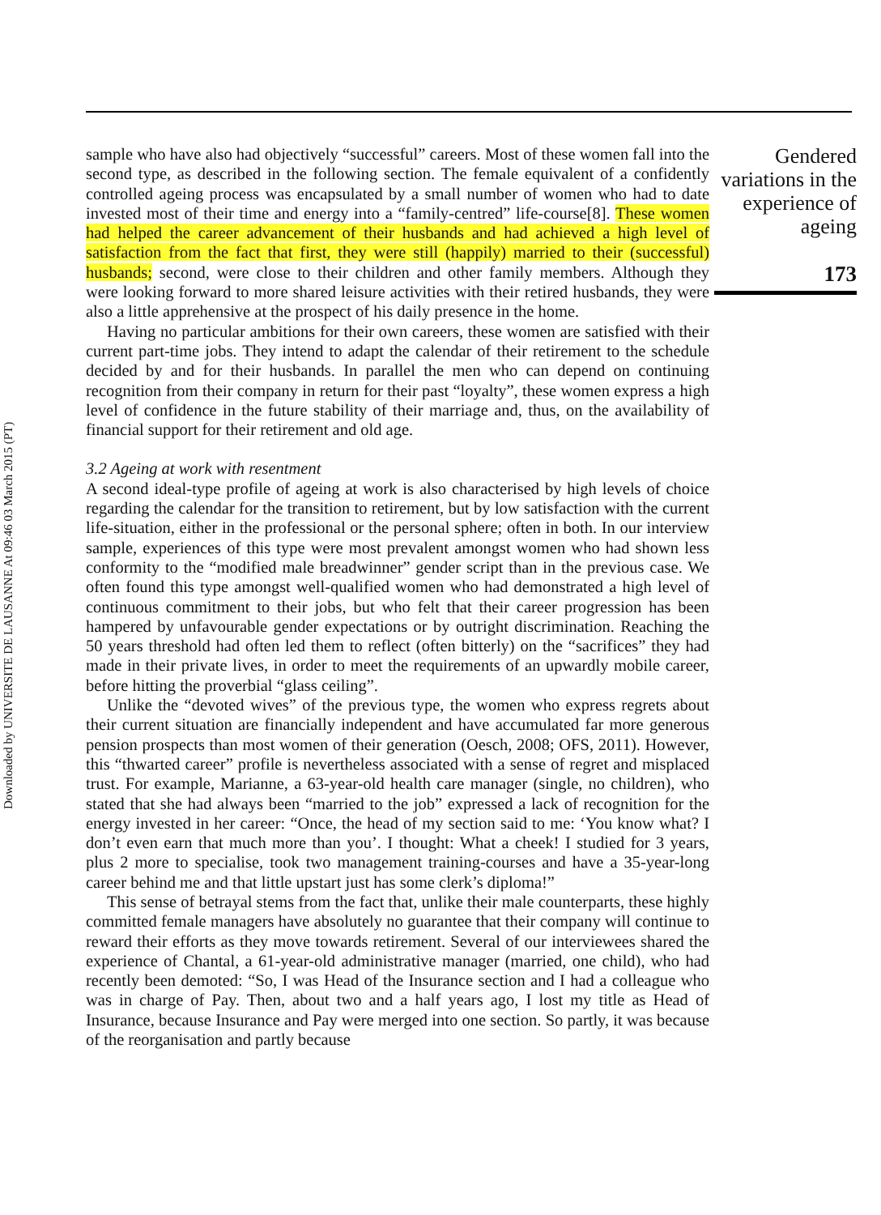Downloaded by UNIVERSITE DE LAUSANNE At 09:46 03 March 2015 (PT)
sample who have also had objectively “successful” careers. Most of these women fall into the second type, as described in the following section. The female equivalent of a confidently controlled ageing process was encapsulated by a small number of women who had to date invested most of their time and energy into a “family-centred” life-course[8]. These women had helped the career advancement of their husbands and had achieved a high level of satisfaction from the fact that first, they were still (happily) married to their (successful) husbands; second, were close to their children and other family members. Although they were looking forward to more shared leisure activities with their retired husbands, they were also a little apprehensive at the prospect of his daily presence in the home.
Having no particular ambitions for their own careers, these women are satisfied with their current part-time jobs. They intend to adapt the calendar of their retirement to the schedule decided by and for their husbands. In parallel the men who can depend on continuing recognition from their company in return for their past “loyalty”, these women express a high level of confidence in the future stability of their marriage and, thus, on the availability of financial support for their retirement and old age.
3.2 Ageing at work with resentment
A second ideal-type profile of ageing at work is also characterised by high levels of choice regarding the calendar for the transition to retirement, but by low satisfaction with the current life-situation, either in the professional or the personal sphere; often in both. In our interview sample, experiences of this type were most prevalent amongst women who had shown less conformity to the “modified male breadwinner” gender script than in the previous case. We often found this type amongst well-qualified women who had demonstrated a high level of continuous commitment to their jobs, but who felt that their career progression has been hampered by unfavourable gender expectations or by outright discrimination. Reaching the 50 years threshold had often led them to reflect (often bitterly) on the “sacrifices” they had made in their private lives, in order to meet the requirements of an upwardly mobile career, before hitting the proverbial “glass ceiling”.
Unlike the “devoted wives” of the previous type, the women who express regrets about their current situation are financially independent and have accumulated far more generous pension prospects than most women of their generation (Oesch, 2008; OFS, 2011). However, this “thwarted career” profile is nevertheless associated with a sense of regret and misplaced trust. For example, Marianne, a 63-year-old health care manager (single, no children), who stated that she had always been “married to the job” expressed a lack of recognition for the energy invested in her career: “Once, the head of my section said to me: ‘You know what? I don’t even earn that much more than you’. I thought: What a cheek! I studied for 3 years, plus 2 more to specialise, took two management training-courses and have a 35-year-long career behind me and that little upstart just has some clerk’s diploma!”
This sense of betrayal stems from the fact that, unlike their male counterparts, these highly committed female managers have absolutely no guarantee that their company will continue to reward their efforts as they move towards retirement. Several of our interviewees shared the experience of Chantal, a 61-year-old administrative manager (married, one child), who had recently been demoted: “So, I was Head of the Insurance section and I had a colleague who was in charge of Pay. Then, about two and a half years ago, I lost my title as Head of Insurance, because Insurance and Pay were merged into one section. So partly, it was because of the reorganisation and partly because
Gendered variations in the experience of ageing
173